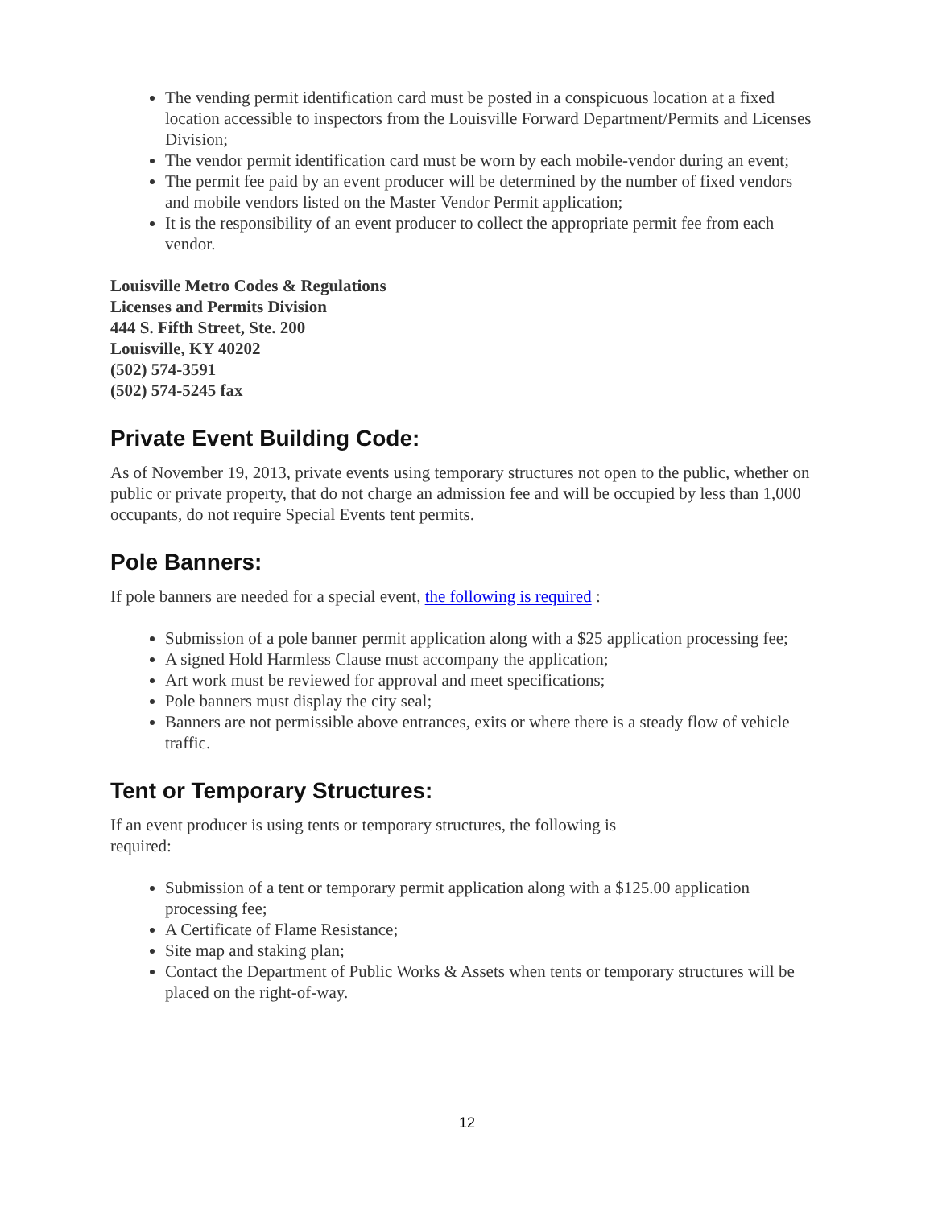The vending permit identification card must be posted in a conspicuous location at a fixed location accessible to inspectors from the Louisville Forward Department/Permits and Licenses Division;
The vendor permit identification card must be worn by each mobile-vendor during an event;
The permit fee paid by an event producer will be determined by the number of fixed vendors and mobile vendors listed on the Master Vendor Permit application;
It is the responsibility of an event producer to collect the appropriate permit fee from each vendor.
Louisville Metro Codes & Regulations
Licenses and Permits Division
444 S. Fifth Street, Ste. 200
Louisville, KY 40202
(502) 574-3591
(502) 574-5245 fax
Private Event Building Code:
As of November 19, 2013, private events using temporary structures not open to the public, whether on public or private property, that do not charge an admission fee and will be occupied by less than 1,000 occupants, do not require Special Events tent permits.
Pole Banners:
If pole banners are needed for a special event, the following is required :
Submission of a pole banner permit application along with a $25 application processing fee;
A signed Hold Harmless Clause must accompany the application;
Art work must be reviewed for approval and meet specifications;
Pole banners must display the city seal;
Banners are not permissible above entrances, exits or where there is a steady flow of vehicle traffic.
Tent or Temporary Structures:
If an event producer is using tents or temporary structures, the following is
required:
Submission of a tent or temporary permit application along with a $125.00 application processing fee;
A Certificate of Flame Resistance;
Site map and staking plan;
Contact the Department of Public Works & Assets when tents or temporary structures will be placed on the right-of-way.
12